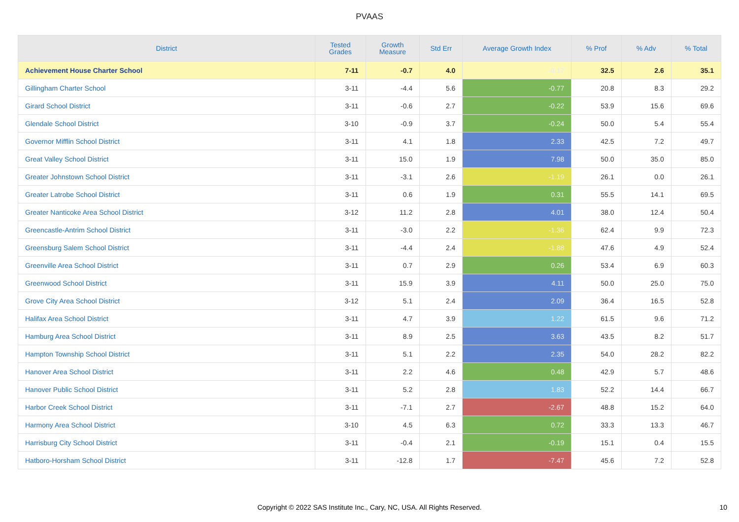PVAAS
| District | Tested Grades | Growth Measure | Std Err | Average Growth Index | % Prof | % Adv | % Total |
| --- | --- | --- | --- | --- | --- | --- | --- |
| Achievement House Charter School | 7-11 | -0.7 | 4.0 | -0.17 | 32.5 | 2.6 | 35.1 |
| Gillingham Charter School | 3-11 | -4.4 | 5.6 | -0.77 | 20.8 | 8.3 | 29.2 |
| Girard School District | 3-11 | -0.6 | 2.7 | -0.22 | 53.9 | 15.6 | 69.6 |
| Glendale School District | 3-10 | -0.9 | 3.7 | -0.24 | 50.0 | 5.4 | 55.4 |
| Governor Mifflin School District | 3-11 | 4.1 | 1.8 | 2.33 | 42.5 | 7.2 | 49.7 |
| Great Valley School District | 3-11 | 15.0 | 1.9 | 7.98 | 50.0 | 35.0 | 85.0 |
| Greater Johnstown School District | 3-11 | -3.1 | 2.6 | -1.19 | 26.1 | 0.0 | 26.1 |
| Greater Latrobe School District | 3-11 | 0.6 | 1.9 | 0.31 | 55.5 | 14.1 | 69.5 |
| Greater Nanticoke Area School District | 3-12 | 11.2 | 2.8 | 4.01 | 38.0 | 12.4 | 50.4 |
| Greencastle-Antrim School District | 3-11 | -3.0 | 2.2 | -1.36 | 62.4 | 9.9 | 72.3 |
| Greensburg Salem School District | 3-11 | -4.4 | 2.4 | -1.88 | 47.6 | 4.9 | 52.4 |
| Greenville Area School District | 3-11 | 0.7 | 2.9 | 0.26 | 53.4 | 6.9 | 60.3 |
| Greenwood School District | 3-11 | 15.9 | 3.9 | 4.11 | 50.0 | 25.0 | 75.0 |
| Grove City Area School District | 3-12 | 5.1 | 2.4 | 2.09 | 36.4 | 16.5 | 52.8 |
| Halifax Area School District | 3-11 | 4.7 | 3.9 | 1.22 | 61.5 | 9.6 | 71.2 |
| Hamburg Area School District | 3-11 | 8.9 | 2.5 | 3.63 | 43.5 | 8.2 | 51.7 |
| Hampton Township School District | 3-11 | 5.1 | 2.2 | 2.35 | 54.0 | 28.2 | 82.2 |
| Hanover Area School District | 3-11 | 2.2 | 4.6 | 0.48 | 42.9 | 5.7 | 48.6 |
| Hanover Public School District | 3-11 | 5.2 | 2.8 | 1.83 | 52.2 | 14.4 | 66.7 |
| Harbor Creek School District | 3-11 | -7.1 | 2.7 | -2.67 | 48.8 | 15.2 | 64.0 |
| Harmony Area School District | 3-10 | 4.5 | 6.3 | 0.72 | 33.3 | 13.3 | 46.7 |
| Harrisburg City School District | 3-11 | -0.4 | 2.1 | -0.19 | 15.1 | 0.4 | 15.5 |
| Hatboro-Horsham School District | 3-11 | -12.8 | 1.7 | -7.47 | 45.6 | 7.2 | 52.8 |
Copyright © 2022 SAS Institute Inc., Cary, NC, USA. All Rights Reserved.
10